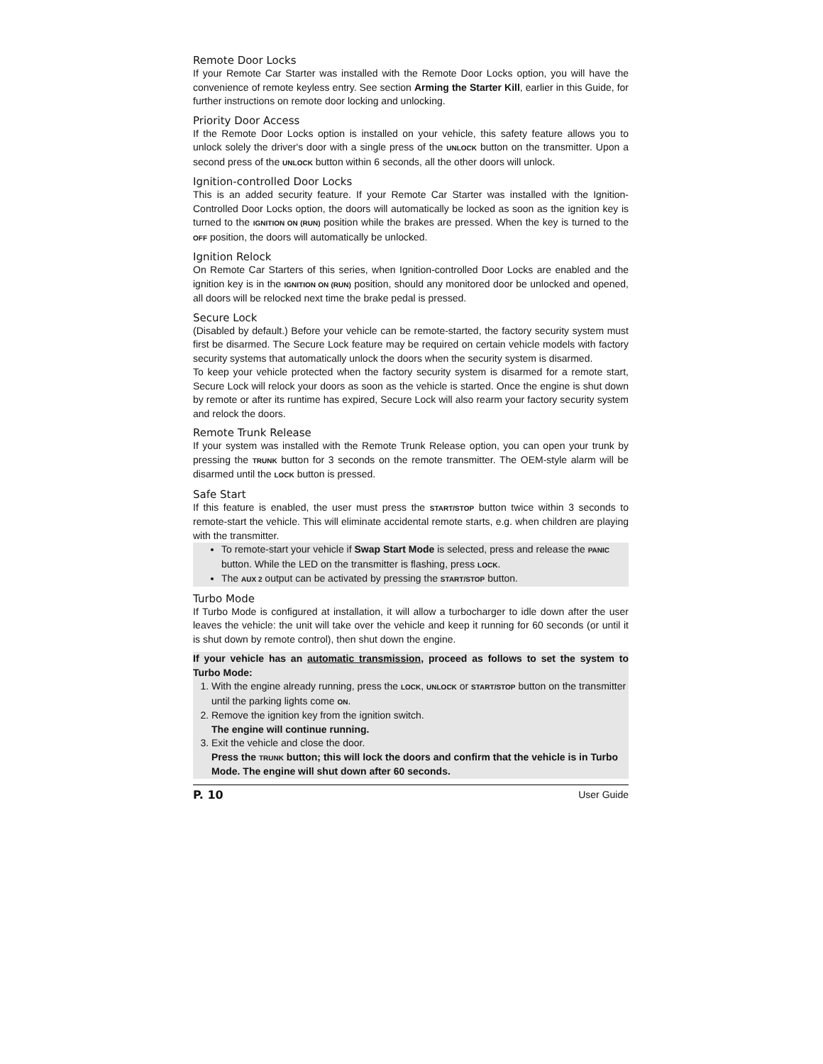Remote Door Locks
If your Remote Car Starter was installed with the Remote Door Locks option, you will have the convenience of remote keyless entry. See section Arming the Starter Kill, earlier in this Guide, for further instructions on remote door locking and unlocking.
Priority Door Access
If the Remote Door Locks option is installed on your vehicle, this safety feature allows you to unlock solely the driver's door with a single press of the UNLOCK button on the transmitter. Upon a second press of the UNLOCK button within 6 seconds, all the other doors will unlock.
Ignition-controlled Door Locks
This is an added security feature. If your Remote Car Starter was installed with the Ignition-Controlled Door Locks option, the doors will automatically be locked as soon as the ignition key is turned to the IGNITION ON (RUN) position while the brakes are pressed. When the key is turned to the OFF position, the doors will automatically be unlocked.
Ignition Relock
On Remote Car Starters of this series, when Ignition-controlled Door Locks are enabled and the ignition key is in the IGNITION ON (RUN) position, should any monitored door be unlocked and opened, all doors will be relocked next time the brake pedal is pressed.
Secure Lock
(Disabled by default.) Before your vehicle can be remote-started, the factory security system must first be disarmed. The Secure Lock feature may be required on certain vehicle models with factory security systems that automatically unlock the doors when the security system is disarmed.
To keep your vehicle protected when the factory security system is disarmed for a remote start, Secure Lock will relock your doors as soon as the vehicle is started. Once the engine is shut down by remote or after its runtime has expired, Secure Lock will also rearm your factory security system and relock the doors.
Remote Trunk Release
If your system was installed with the Remote Trunk Release option, you can open your trunk by pressing the TRUNK button for 3 seconds on the remote transmitter. The OEM-style alarm will be disarmed until the LOCK button is pressed.
Safe Start
If this feature is enabled, the user must press the START/STOP button twice within 3 seconds to remote-start the vehicle. This will eliminate accidental remote starts, e.g. when children are playing with the transmitter.
To remote-start your vehicle if Swap Start Mode is selected, press and release the PANIC button. While the LED on the transmitter is flashing, press LOCK.
The AUX 2 output can be activated by pressing the START/STOP button.
Turbo Mode
If Turbo Mode is configured at installation, it will allow a turbocharger to idle down after the user leaves the vehicle: the unit will take over the vehicle and keep it running for 60 seconds (or until it is shut down by remote control), then shut down the engine.
If your vehicle has an automatic transmission, proceed as follows to set the system to Turbo Mode:
1. With the engine already running, press the LOCK, UNLOCK or START/STOP button on the transmitter until the parking lights come ON.
2. Remove the ignition key from the ignition switch.
The engine will continue running.
3. Exit the vehicle and close the door.
Press the TRUNK button; this will lock the doors and confirm that the vehicle is in Turbo Mode. The engine will shut down after 60 seconds.
P. 10 User Guide